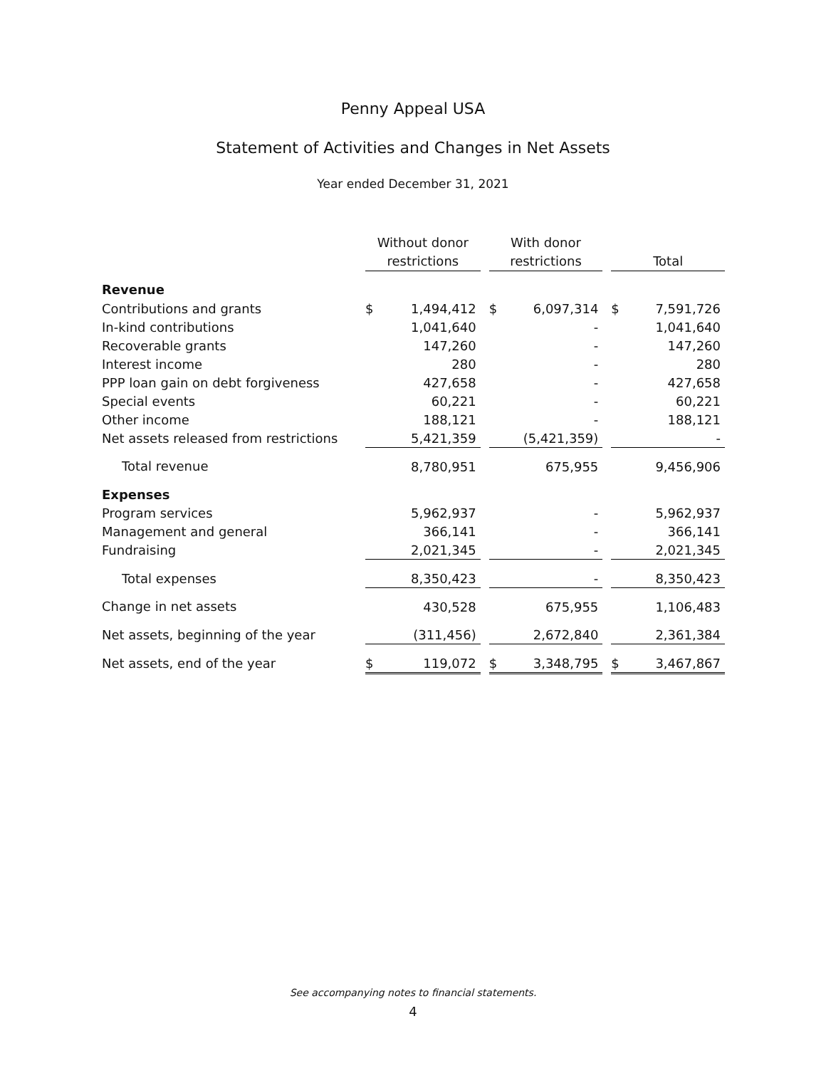Penny Appeal USA
Statement of Activities and Changes in Net Assets
Year ended December 31, 2021
| | Without donor restrictions | | | With donor restrictions | | | Total | |
| --- | --- | --- | --- | --- | --- | --- | --- | --- |
| Revenue | | | | | | | | |
| Contributions and grants | $ | 1,494,412 | | $ | 6,097,314 | | $ | 7,591,726 |
| In-kind contributions | | 1,041,640 | | | - | | | 1,041,640 |
| Recoverable grants | | 147,260 | | | - | | | 147,260 |
| Interest income | | 280 | | | - | | | 280 |
| PPP loan gain on debt forgiveness | | 427,658 | | | - | | | 427,658 |
| Special events | | 60,221 | | | - | | | 60,221 |
| Other income | | 188,121 | | | - | | | 188,121 |
| Net assets released from restrictions | | 5,421,359 | | | (5,421,359) | | | - |
| Total revenue | | 8,780,951 | | | 675,955 | | | 9,456,906 |
| Expenses | | | | | | | | |
| Program services | | 5,962,937 | | | - | | | 5,962,937 |
| Management and general | | 366,141 | | | - | | | 366,141 |
| Fundraising | | 2,021,345 | | | - | | | 2,021,345 |
| Total expenses | | 8,350,423 | | | - | | | 8,350,423 |
| Change in net assets | | 430,528 | | | 675,955 | | | 1,106,483 |
| Net assets, beginning of the year | | (311,456) | | | 2,672,840 | | | 2,361,384 |
| Net assets, end of the year | $ | 119,072 | | $ | 3,348,795 | | $ | 3,467,867 |
See accompanying notes to financial statements.
4